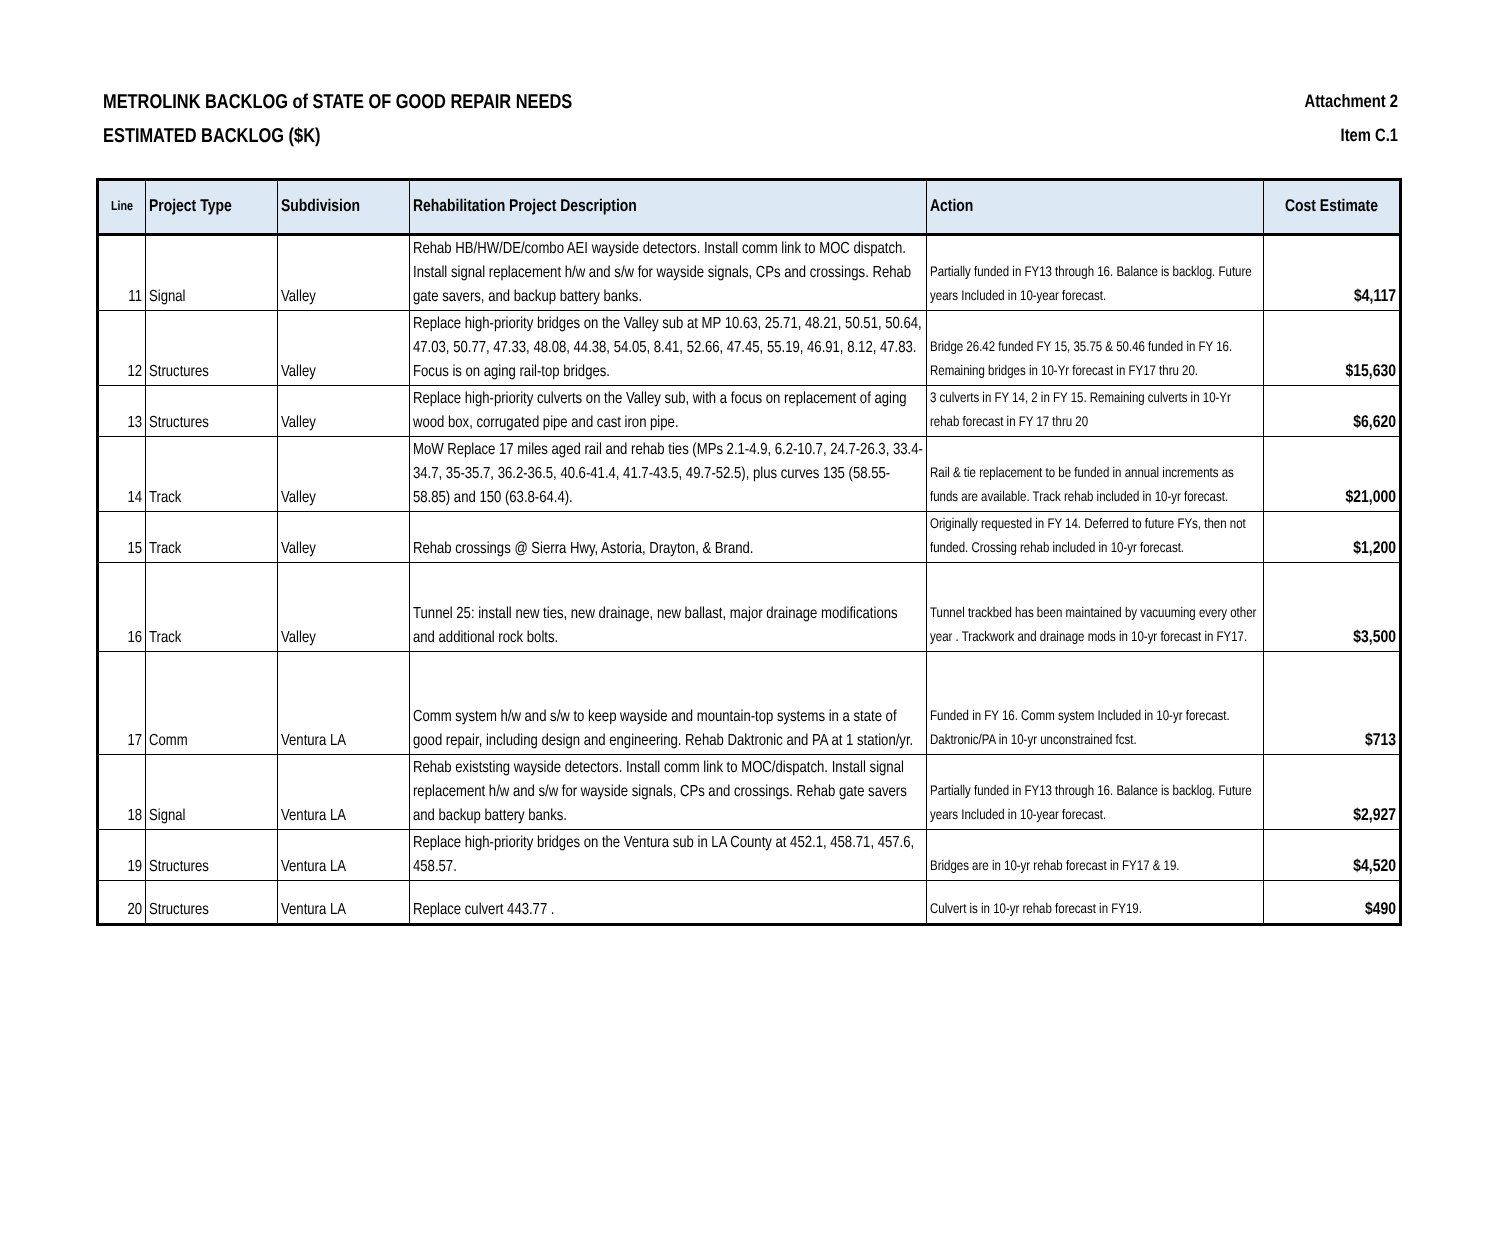METROLINK BACKLOG of STATE OF GOOD REPAIR NEEDS
ESTIMATED BACKLOG ($K)
Attachment 2
Item C.1
| Line | Project Type | Subdivision | Rehabilitation Project Description | Action | Cost Estimate |
| --- | --- | --- | --- | --- | --- |
| 11 | Signal | Valley | Rehab HB/HW/DE/combo AEI wayside detectors. Install comm link to MOC dispatch. Install signal replacement h/w and s/w for wayside signals, CPs and crossings. Rehab gate savers, and backup battery banks. | Partially funded in FY13 through 16. Balance is backlog. Future years Included in 10-year forecast. | $4,117 |
| 12 | Structures | Valley | Replace high-priority bridges on the Valley sub at MP 10.63, 25.71, 48.21, 50.51, 50.64, 47.03, 50.77, 47.33, 48.08, 44.38, 54.05, 8.41, 52.66, 47.45, 55.19, 46.91, 8.12, 47.83. Focus is on aging rail-top bridges. | Bridge 26.42 funded FY 15, 35.75 & 50.46 funded in FY 16. Remaining bridges in 10-Yr forecast in FY17 thru 20. | $15,630 |
| 13 | Structures | Valley | Replace high-priority culverts on the Valley sub, with a focus on replacement of aging wood box, corrugated pipe and cast iron pipe. | 3 culverts in FY 14, 2 in FY 15. Remaining culverts in 10-Yr rehab forecast in FY 17 thru 20 | $6,620 |
| 14 | Track | Valley | MoW Replace 17 miles aged rail and rehab ties (MPs 2.1-4.9, 6.2-10.7, 24.7-26.3, 33.4-34.7, 35-35.7, 36.2-36.5, 40.6-41.4, 41.7-43.5, 49.7-52.5), plus curves 135 (58.55-58.85) and 150 (63.8-64.4). | Rail & tie replacement to be funded in annual increments as funds are available. Track rehab included in 10-yr forecast. | $21,000 |
| 15 | Track | Valley | Rehab crossings @ Sierra Hwy, Astoria, Drayton, & Brand. | Originally requested in FY 14. Deferred to future FYs, then not funded. Crossing rehab included in 10-yr forecast. | $1,200 |
| 16 | Track | Valley | Tunnel 25: install new ties, new drainage, new ballast, major drainage modifications and additional rock bolts. | Tunnel trackbed has been maintained by vacuuming every other year . Trackwork and drainage mods in 10-yr forecast in FY17. | $3,500 |
| 17 | Comm | Ventura LA | Comm system h/w and s/w to keep wayside and mountain-top systems in a state of good repair, including design and engineering. Rehab Daktronic and PA at 1 station/yr. | Funded in FY 16. Comm system Included in 10-yr forecast. Daktronic/PA in 10-yr unconstrained fcst. | $713 |
| 18 | Signal | Ventura LA | Rehab existsting wayside detectors. Install comm link to MOC/dispatch. Install signal replacement h/w and s/w for wayside signals, CPs and crossings. Rehab gate savers and backup battery banks. | Partially funded in FY13 through 16. Balance is backlog. Future years Included in 10-year forecast. | $2,927 |
| 19 | Structures | Ventura LA | Replace high-priority bridges on the Ventura sub in LA County at 452.1, 458.71, 457.6, 458.57. | Bridges are in 10-yr rehab forecast in FY17 & 19. | $4,520 |
| 20 | Structures | Ventura LA | Replace culvert 443.77 . | Culvert is in 10-yr rehab forecast in FY19. | $490 |